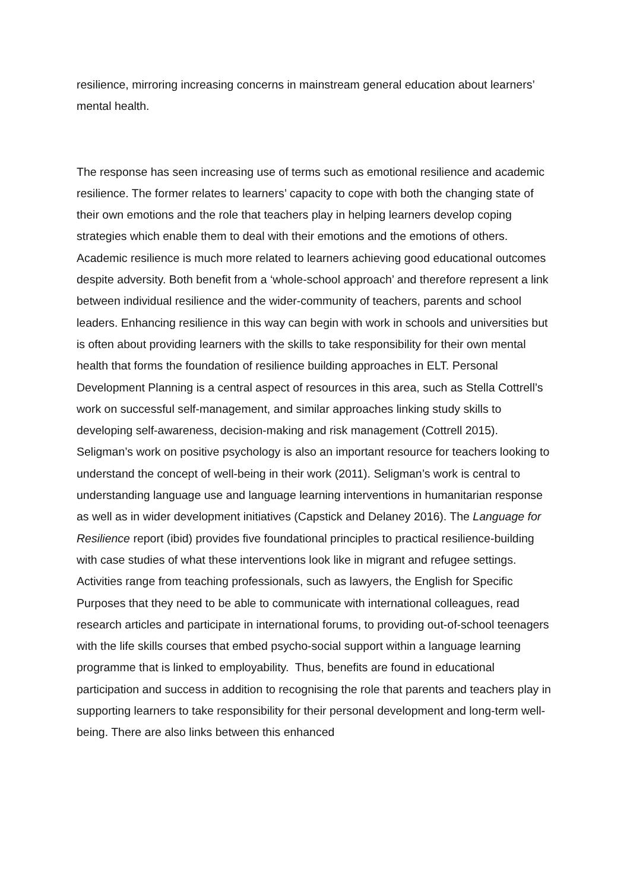resilience, mirroring increasing concerns in mainstream general education about learners’ mental health.
The response has seen increasing use of terms such as emotional resilience and academic resilience. The former relates to learners’ capacity to cope with both the changing state of their own emotions and the role that teachers play in helping learners develop coping strategies which enable them to deal with their emotions and the emotions of others. Academic resilience is much more related to learners achieving good educational outcomes despite adversity. Both benefit from a ‘whole-school approach’ and therefore represent a link between individual resilience and the wider-community of teachers, parents and school leaders. Enhancing resilience in this way can begin with work in schools and universities but is often about providing learners with the skills to take responsibility for their own mental health that forms the foundation of resilience building approaches in ELT. Personal Development Planning is a central aspect of resources in this area, such as Stella Cottrell’s work on successful self-management, and similar approaches linking study skills to developing self-awareness, decision-making and risk management (Cottrell 2015). Seligman’s work on positive psychology is also an important resource for teachers looking to understand the concept of well-being in their work (2011). Seligman’s work is central to understanding language use and language learning interventions in humanitarian response as well as in wider development initiatives (Capstick and Delaney 2016). The Language for Resilience report (ibid) provides five foundational principles to practical resilience-building with case studies of what these interventions look like in migrant and refugee settings. Activities range from teaching professionals, such as lawyers, the English for Specific Purposes that they need to be able to communicate with international colleagues, read research articles and participate in international forums, to providing out-of-school teenagers with the life skills courses that embed psycho-social support within a language learning programme that is linked to employability. Thus, benefits are found in educational participation and success in addition to recognising the role that parents and teachers play in supporting learners to take responsibility for their personal development and long-term well-being. There are also links between this enhanced